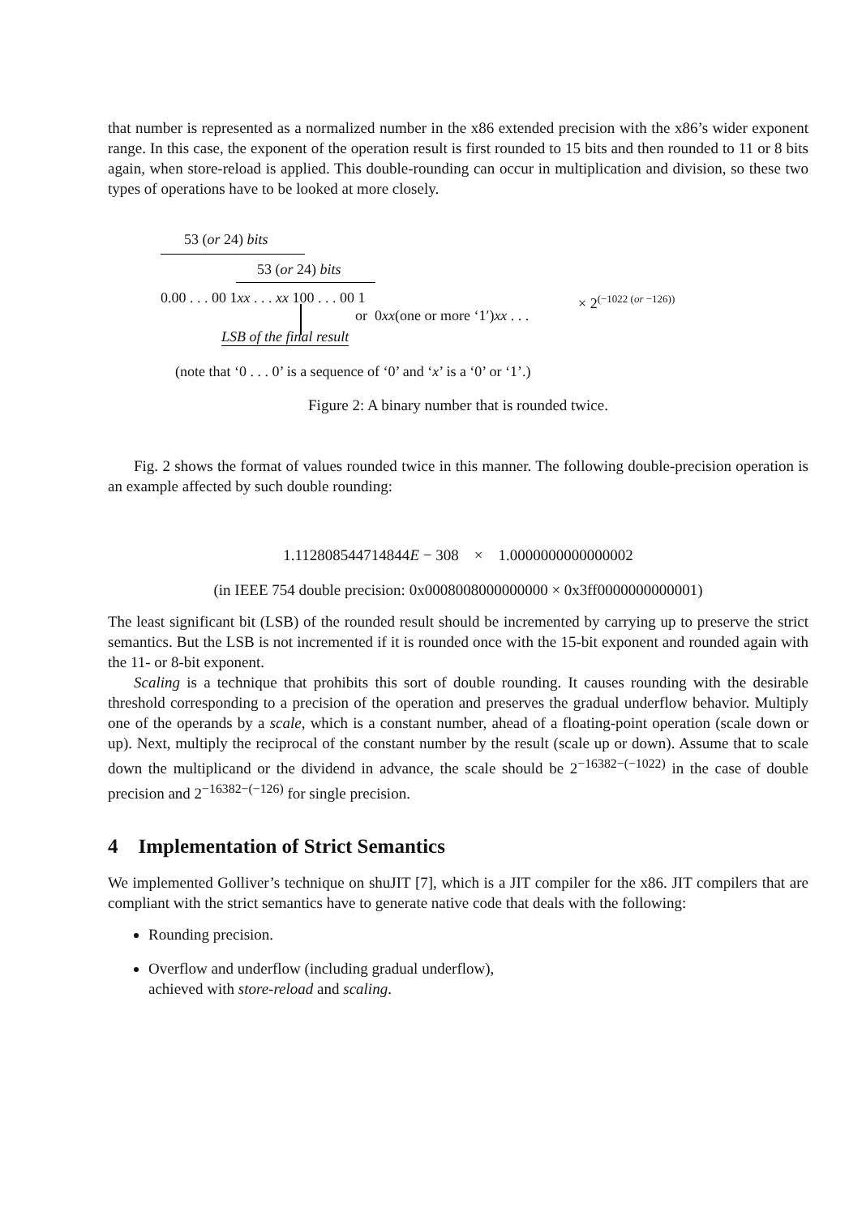that number is represented as a normalized number in the x86 extended precision with the x86’s wider exponent range. In this case, the exponent of the operation result is first rounded to 15 bits and then rounded to 11 or 8 bits again, when store-reload is applied. This double-rounding can occur in multiplication and division, so these two types of operations have to be looked at more closely.
53 (or 24) bits
53 (or 24) bits
0.00 . . . 00 1xx . . . xx 100 . . . 00 1
or 0xx(one or more ‘1′)xx . . .
× 2<sup>(−1022 (or −126))</sup>
LSB of the final result
(note that ‘0 . . . 0’ is a sequence of ‘0’ and ‘x’ is a ‘0’ or ‘1’.)
Figure 2: A binary number that is rounded twice.
Fig. 2 shows the format of values rounded twice in this manner. The following double-precision operation is an example affected by such double rounding:
1.112808544714844E − 308 × 1.0000000000000002
(in IEEE 754 double precision: 0x0008008000000000 × 0x3ff0000000000001)
The least significant bit (LSB) of the rounded result should be incremented by carrying up to preserve the strict semantics. But the LSB is not incremented if it is rounded once with the 15-bit exponent and rounded again with the 11- or 8-bit exponent.
Scaling is a technique that prohibits this sort of double rounding. It causes rounding with the desirable threshold corresponding to a precision of the operation and preserves the gradual underflow behavior. Multiply one of the operands by a scale, which is a constant number, ahead of a floating-point operation (scale down or up). Next, multiply the reciprocal of the constant number by the result (scale up or down). Assume that to scale down the multiplicand or the dividend in advance, the scale should be 2<sup>−16382−(−1022)</sup> in the case of double precision and 2<sup>−16382−(−126)</sup> for single precision.
4 Implementation of Strict Semantics
We implemented Golliver’s technique on shuJIT [7], which is a JIT compiler for the x86. JIT compilers that are compliant with the strict semantics have to generate native code that deals with the following:
Rounding precision.
Overflow and underflow (including gradual underflow),
achieved with store-reload and scaling.